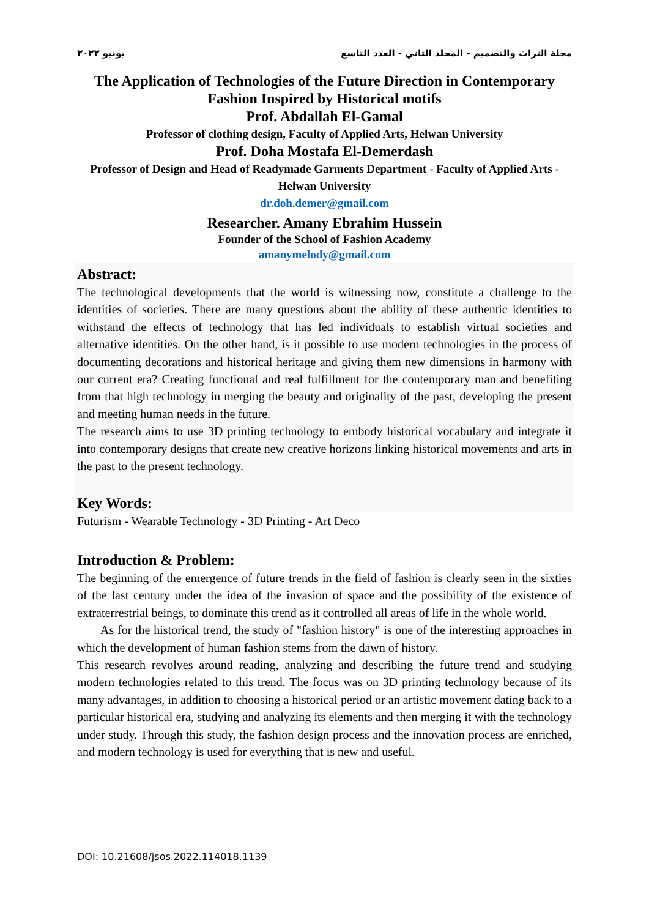يونيو ٢٠٢٢ مجلة التراث والتصميم - المجلد الثاني - العدد التاسع
The Application of Technologies of the Future Direction in Contemporary Fashion Inspired by Historical motifs
Prof. Abdallah El-Gamal
Professor of clothing design, Faculty of Applied Arts, Helwan University
Prof. Doha Mostafa El-Demerdash
Professor of Design and Head of Readymade Garments Department - Faculty of Applied Arts - Helwan University
dr.doh.demer@gmail.com
Researcher. Amany Ebrahim Hussein
Founder of the School of Fashion Academy
amanymelody@gmail.com
Abstract:
The technological developments that the world is witnessing now, constitute a challenge to the identities of societies. There are many questions about the ability of these authentic identities to withstand the effects of technology that has led individuals to establish virtual societies and alternative identities. On the other hand, is it possible to use modern technologies in the process of documenting decorations and historical heritage and giving them new dimensions in harmony with our current era? Creating functional and real fulfillment for the contemporary man and benefiting from that high technology in merging the beauty and originality of the past, developing the present and meeting human needs in the future.
The research aims to use 3D printing technology to embody historical vocabulary and integrate it into contemporary designs that create new creative horizons linking historical movements and arts in the past to the present technology.
Key Words:
Futurism - Wearable Technology - 3D Printing - Art Deco
Introduction & Problem:
The beginning of the emergence of future trends in the field of fashion is clearly seen in the sixties of the last century under the idea of the invasion of space and the possibility of the existence of extraterrestrial beings, to dominate this trend as it controlled all areas of life in the whole world.
As for the historical trend, the study of "fashion history" is one of the interesting approaches in which the development of human fashion stems from the dawn of history.
This research revolves around reading, analyzing and describing the future trend and studying modern technologies related to this trend. The focus was on 3D printing technology because of its many advantages, in addition to choosing a historical period or an artistic movement dating back to a particular historical era, studying and analyzing its elements and then merging it with the technology under study. Through this study, the fashion design process and the innovation process are enriched, and modern technology is used for everything that is new and useful.
DOI: 10.21608/jsos.2022.114018.1139